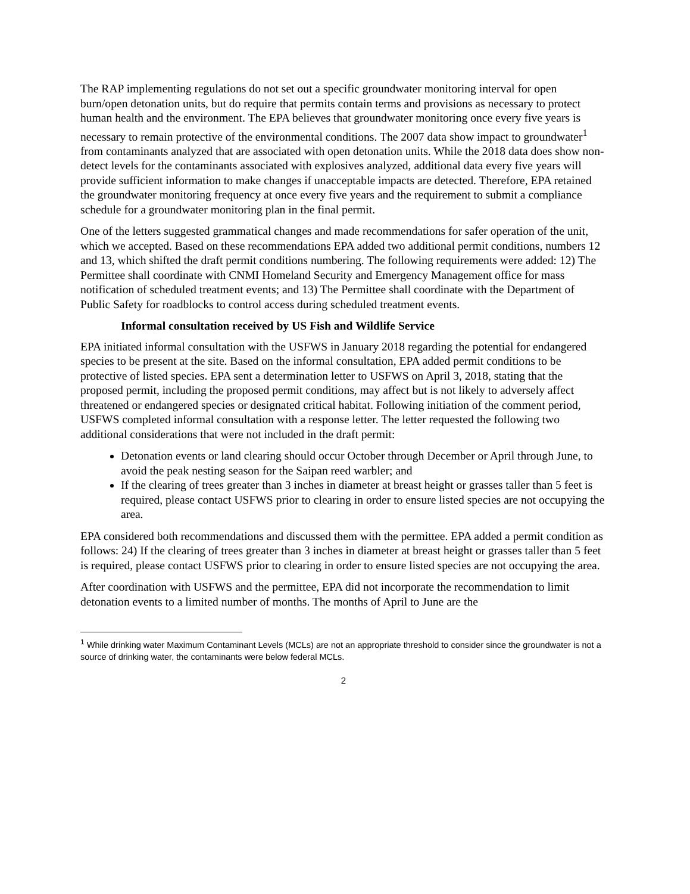The RAP implementing regulations do not set out a specific groundwater monitoring interval for open burn/open detonation units, but do require that permits contain terms and provisions as necessary to protect human health and the environment. The EPA believes that groundwater monitoring once every five years is necessary to remain protective of the environmental conditions. The 2007 data show impact to groundwater<sup>1</sup> from contaminants analyzed that are associated with open detonation units. While the 2018 data does show non-detect levels for the contaminants associated with explosives analyzed, additional data every five years will provide sufficient information to make changes if unacceptable impacts are detected. Therefore, EPA retained the groundwater monitoring frequency at once every five years and the requirement to submit a compliance schedule for a groundwater monitoring plan in the final permit.
One of the letters suggested grammatical changes and made recommendations for safer operation of the unit, which we accepted. Based on these recommendations EPA added two additional permit conditions, numbers 12 and 13, which shifted the draft permit conditions numbering. The following requirements were added: 12) The Permittee shall coordinate with CNMI Homeland Security and Emergency Management office for mass notification of scheduled treatment events; and 13) The Permittee shall coordinate with the Department of Public Safety for roadblocks to control access during scheduled treatment events.
Informal consultation received by US Fish and Wildlife Service
EPA initiated informal consultation with the USFWS in January 2018 regarding the potential for endangered species to be present at the site. Based on the informal consultation, EPA added permit conditions to be protective of listed species. EPA sent a determination letter to USFWS on April 3, 2018, stating that the proposed permit, including the proposed permit conditions, may affect but is not likely to adversely affect threatened or endangered species or designated critical habitat. Following initiation of the comment period, USFWS completed informal consultation with a response letter. The letter requested the following two additional considerations that were not included in the draft permit:
Detonation events or land clearing should occur October through December or April through June, to avoid the peak nesting season for the Saipan reed warbler; and
If the clearing of trees greater than 3 inches in diameter at breast height or grasses taller than 5 feet is required, please contact USFWS prior to clearing in order to ensure listed species are not occupying the area.
EPA considered both recommendations and discussed them with the permittee. EPA added a permit condition as follows: 24) If the clearing of trees greater than 3 inches in diameter at breast height or grasses taller than 5 feet is required, please contact USFWS prior to clearing in order to ensure listed species are not occupying the area.
After coordination with USFWS and the permittee, EPA did not incorporate the recommendation to limit detonation events to a limited number of months. The months of April to June are the
<sup>1</sup> While drinking water Maximum Contaminant Levels (MCLs) are not an appropriate threshold to consider since the groundwater is not a source of drinking water, the contaminants were below federal MCLs.
2